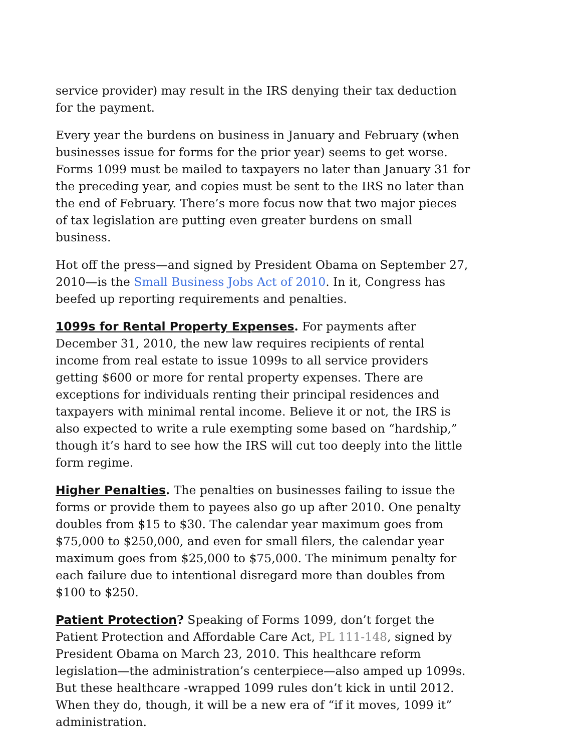service provider) may result in the IRS denying their tax deduction for the payment.
Every year the burdens on business in January and February (when businesses issue for forms for the prior year) seems to get worse. Forms 1099 must be mailed to taxpayers no later than January 31 for the preceding year, and copies must be sent to the IRS no later than the end of February. There’s more focus now that two major pieces of tax legislation are putting even greater burdens on small business.
Hot off the press—and signed by President Obama on September 27, 2010—is the Small Business Jobs Act of 2010. In it, Congress has beefed up reporting requirements and penalties.
1099s for Rental Property Expenses. For payments after December 31, 2010, the new law requires recipients of rental income from real estate to issue 1099s to all service providers getting $600 or more for rental property expenses. There are exceptions for individuals renting their principal residences and taxpayers with minimal rental income. Believe it or not, the IRS is also expected to write a rule exempting some based on “hardship,” though it’s hard to see how the IRS will cut too deeply into the little form regime.
Higher Penalties. The penalties on businesses failing to issue the forms or provide them to payees also go up after 2010. One penalty doubles from $15 to $30. The calendar year maximum goes from $75,000 to $250,000, and even for small filers, the calendar year maximum goes from $25,000 to $75,000. The minimum penalty for each failure due to intentional disregard more than doubles from $100 to $250.
Patient Protection? Speaking of Forms 1099, don’t forget the Patient Protection and Affordable Care Act, PL 111-148, signed by President Obama on March 23, 2010. This healthcare reform legislation—the administration’s centerpiece—also amped up 1099s. But these healthcare -wrapped 1099 rules don’t kick in until 2012. When they do, though, it will be a new era of “if it moves, 1099 it” administration.